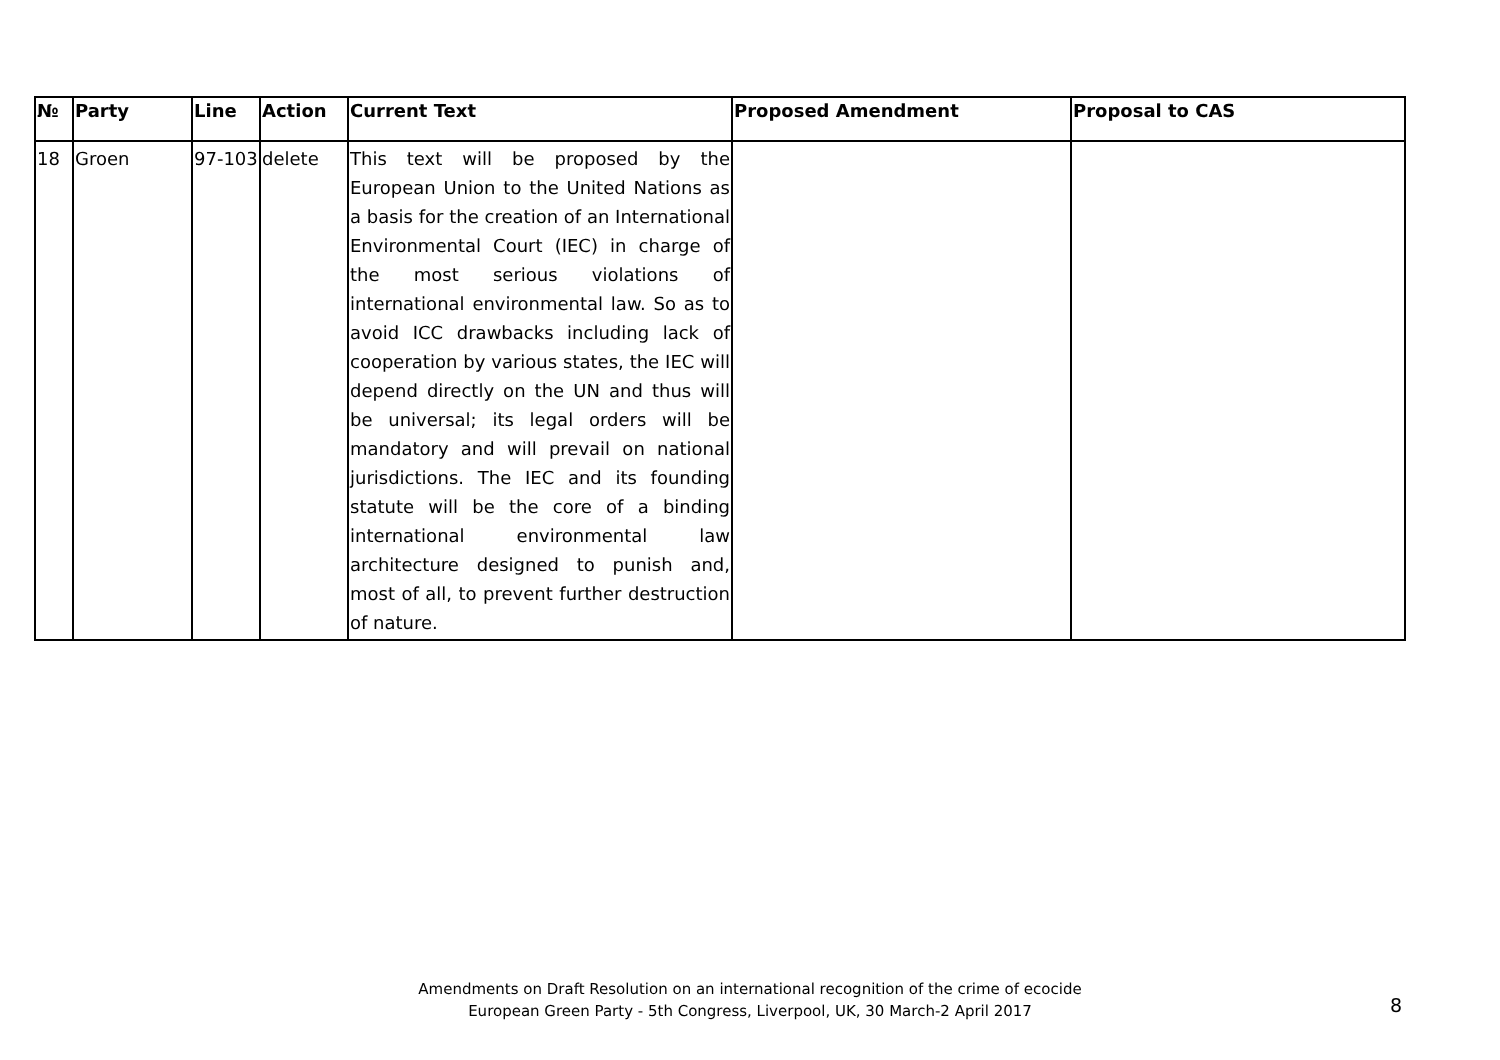| № | Party | Line | Action | Current Text | Proposed Amendment | Proposal to CAS |
| --- | --- | --- | --- | --- | --- | --- |
| 18 | Groen | 97-103 | delete | This text will be proposed by the European Union to the United Nations as a basis for the creation of an International Environmental Court (IEC) in charge of the most serious violations of international environmental law. So as to avoid ICC drawbacks including lack of cooperation by various states, the IEC will depend directly on the UN and thus will be universal; its legal orders will be mandatory and will prevail on national jurisdictions. The IEC and its founding statute will be the core of a binding international environmental law architecture designed to punish and, most of all, to prevent further destruction of nature. | | |
Amendments on Draft Resolution on an international recognition of the crime of ecocide
European Green Party - 5th Congress, Liverpool, UK, 30 March-2 April 2017
8